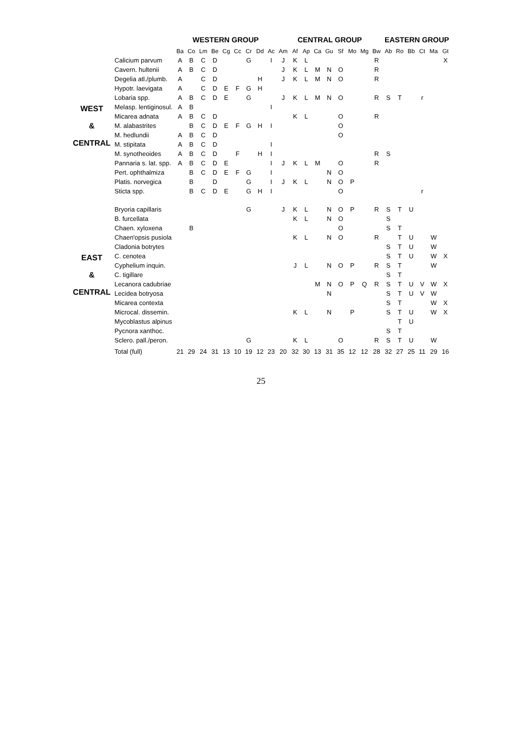| | | WESTERN GROUP | | | | | | | | | CENTRAL GROUP | | | | | | | | | EASTERN GROUP | | | | | |
| --- | --- | --- | --- | --- | --- | --- | --- | --- | --- | --- | --- | --- | --- | --- | --- | --- | --- | --- | --- | --- | --- | --- | --- | --- | --- |
| | | Ba | Co | Lm | Be | Cg | Cc | Cr | Dd | Ac | Am | Af | Ap | Ca | Gu | Sf | Mo | Mg | Bw | Ab | Ro | Bb | Ct | Ma | Gt |
| WEST & CENTRAL | Calicium parvum | A | B | C | D | | | G | | I | J | K | L | | | | | | R | | | | | | X |
| | Cavern. hultenii | A | B | C | D | | | | | | J | K | L | M | N | O | | | R | | | | | | |
| | Degelia atl./plumb. | A | | C | D | | | | H | | J | K | L | M | N | O | | | R | | | | | | |
| | Hypotr. laevigata | A | | C | D | E | F | G | H | | | | | | | | | | | | | | | | |
| | Lobaria spp. | A | B | C | D | E | | G | | | J | K | L | M | N | O | | | R | S | T | | r | | |
| | Melasp. lentiginosul. | A | B | | | | | | | I | | | | | | | | | | | | | | | |
| | Micarea adnata | A | B | C | D | | | | | | | K | L | | | O | | | R | | | | | | |
| | M. alabastrites | | B | C | D | E | F | G | H | I | | | | | | O | | | | | | | | | |
| | M. hedlundii | A | B | C | D | | | | | | | | | | | O | | | | | | | | | |
| | M. stipitata | A | B | C | D | | | | | I | | | | | | | | | | | | | | | |
| | M. synotheoides | A | B | C | D | | F | | H | I | | | | | | | | | R | S | | | | | |
| | Pannaria s. lat. spp. | A | B | C | D | E | | | | I | J | K | L | M | | O | | | R | | | | | | |
| | Pert. ophthalmiza | | B | C | D | E | F | G | | I | | | | | N | O | | | | | | | | | |
| | Platis. norvegica | | B | | D | | | G | | I | J | K | L | | N | O | P | | | | | | | | |
| | Sticta spp. | | B | C | D | E | | G | H | I | | | | | | O | | | | | | | r | | |
| EAST & CENTRAL | Bryoria capillaris | | | | | | | G | | | J | K | L | | N | O | P | | R | S | T | U | | | |
| | B. furcellata | | | | | | | | | | | K | L | | N | O | | | | S | | | | | |
| | Chaen. xyloxena | | B | | | | | | | | | | | | | O | | | | S | T | | | | |
| | Chaen'opsis pusiola | | | | | | | | | | | K | L | | N | O | | | R | | T | U | | W | |
| | Cladonia botrytes | | | | | | | | | | | | | | | | | | | S | T | U | | W | |
| | C. cenotea | | | | | | | | | | | | | | | | | | | S | T | U | | W | X |
| | Cyphelium inquin. | | | | | | | | | | | J | L | | N | O | P | | R | S | T | | | W | |
| | C. tigillare | | | | | | | | | | | | | | | | | | | S | T | | | | |
| | Lecanora cadubriae | | | | | | | | | | | | | M | N | O | P | Q | R | S | T | U | V | W | X |
| | Lecidea botryosa | | | | | | | | | | | | | | N | | | | | S | T | U | V | W | |
| | Micarea contexta | | | | | | | | | | | | | | | | | | | S | T | | | W | X |
| | Microcal. dissemin. | | | | | | | | | | | K | L | | N | | P | | | S | T | U | | W | X |
| | Mycoblastus alpinus | | | | | | | | | | | | | | | | | | | | T | U | | | |
| | Pycnora xanthoc. | | | | | | | | | | | | | | | | | | | S | T | | | | |
| | Sclero. pall./peron. | | | | | | | G | | | | K | L | | | O | | | R | S | T | U | | W | |
| | Total (full) | 21 | 29 | 24 | 31 | 13 | 10 | 19 | 12 | 23 | 20 | 32 | 30 | 13 | 31 | 35 | 12 | 12 | 28 | 32 | 27 | 25 | 11 | 29 | 16 |
25